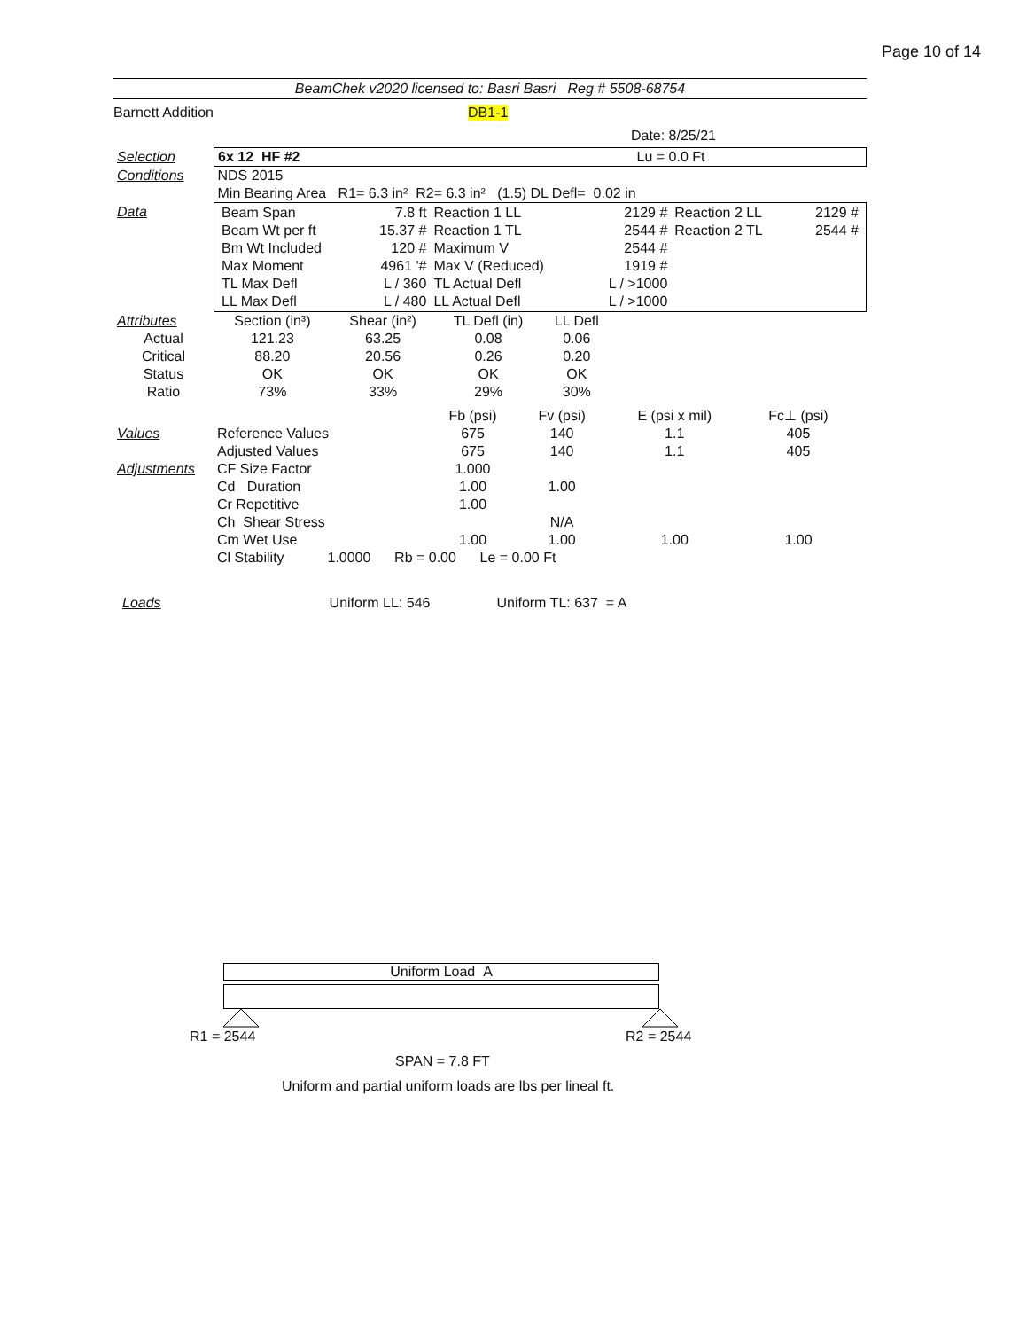Page 10 of 14
BeamChek v2020 licensed to: Basri Basri Reg # 5508-68754
Barnett Addition DB1-1
Date: 8/25/21
| Selection | 6x 12 HF #2 Lu = 0.0 Ft |
| Conditions | NDS 2015 |
| | Min Bearing Area R1= 6.3 in² R2= 6.3 in² (1.5) DL Defl= 0.02 in |
| Data | / Beam Span / 7.8 ft / Reaction 1 LL / 2129 # / Reaction 2 LL / 2129 # / / Beam Wt per ft / 15.37 # / Reaction 1 TL / 2544 # / Reaction 2 TL / 2544 # / / Bm Wt Included / 120 # / Maximum V / 2544 # / / / / Max Moment / 4961 '# / Max V (Reduced) / 1919 # / / / / TL Max Defl / L / 360 / TL Actual Defl / L / >1000 / / / / LL Max Defl / L / 480 / LL Actual Defl / L / >1000 / / / |
| Attributes | Section (in³) | Shear (in²) | TL Defl (in) | LL Defl | |
| Actual | 121.23 | 63.25 | 0.08 | 0.06 | |
| Critical | 88.20 | 20.56 | 0.26 | 0.20 | |
| Status | OK | OK | OK | OK | |
| Ratio | 73% | 33% | 29% | 30% | |
| | | Fb (psi) | Fv (psi) | E (psi x mil) | Fc⊥ (psi) | |
| Values | Reference Values | 675 | 140 | 1.1 | 405 | |
| | Adjusted Values | 675 | 140 | 1.1 | 405 | |
| Adjustments | CF Size Factor | 1.000 | | | | |
| | Cd Duration | 1.00 | 1.00 | | | |
| | Cr Repetitive | 1.00 | | | | |
| | Ch Shear Stress | | N/A | | | |
| | Cm Wet Use | 1.00 | 1.00 | 1.00 | 1.00 | |
| | Cl Stability 1.0000 Rb = 0.00 Le = 0.00 Ft | | | | | |
Loads Uniform LL: 546 Uniform TL: 637 = A
Uniform Load A
R1 = 2544 R2 = 2544
SPAN = 7.8 FT
Uniform and partial uniform loads are lbs per lineal ft.